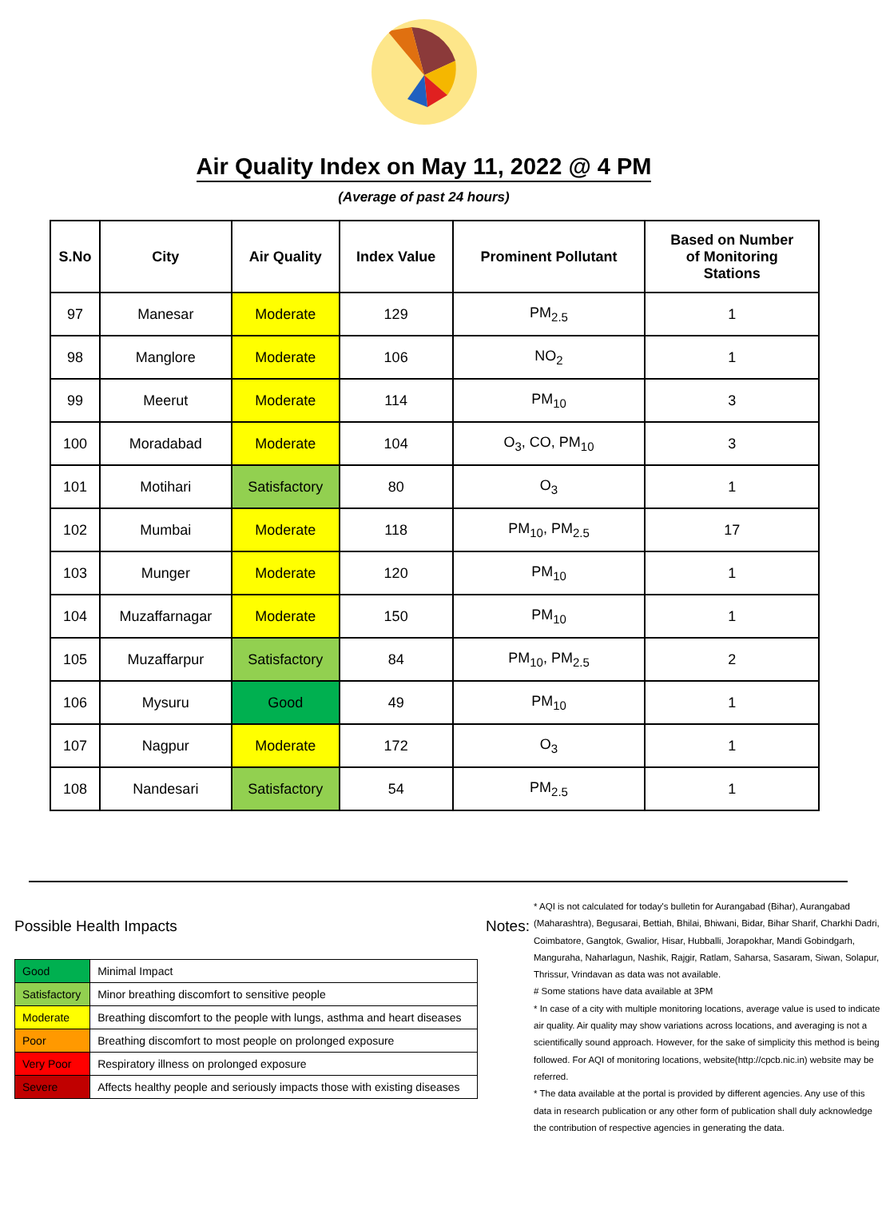Air Quality Index on May 11, 2022 @ 4 PM
(Average of past 24 hours)
| S.No | City | Air Quality | Index Value | Prominent Pollutant | Based on Number of Monitoring Stations |
| --- | --- | --- | --- | --- | --- |
| 97 | Manesar | Moderate | 129 | PM<sub>2.5</sub> | 1 |
| 98 | Manglore | Moderate | 106 | NO<sub>2</sub> | 1 |
| 99 | Meerut | Moderate | 114 | PM<sub>10</sub> | 3 |
| 100 | Moradabad | Moderate | 104 | O<sub>3</sub>, CO, PM<sub>10</sub> | 3 |
| 101 | Motihari | Satisfactory | 80 | O<sub>3</sub> | 1 |
| 102 | Mumbai | Moderate | 118 | PM<sub>10</sub>, PM<sub>2.5</sub> | 17 |
| 103 | Munger | Moderate | 120 | PM<sub>10</sub> | 1 |
| 104 | Muzaffarnagar | Moderate | 150 | PM<sub>10</sub> | 1 |
| 105 | Muzaffarpur | Satisfactory | 84 | PM<sub>10</sub>, PM<sub>2.5</sub> | 2 |
| 106 | Mysuru | Good | 49 | PM<sub>10</sub> | 1 |
| 107 | Nagpur | Moderate | 172 | O<sub>3</sub> | 1 |
| 108 | Nandesari | Satisfactory | 54 | PM<sub>2.5</sub> | 1 |
Possible Health Impacts
| Good | Minimal Impact |
| Satisfactory | Minor breathing discomfort to sensitive people |
| Moderate | Breathing discomfort to the people with lungs, asthma and heart diseases |
| Poor | Breathing discomfort to most people on prolonged exposure |
| Very Poor | Respiratory illness on prolonged exposure |
| Severe | Affects healthy people and seriously impacts those with existing diseases |
Notes:
* AQI is not calculated for today's bulletin for Aurangabad (Bihar), Aurangabad (Maharashtra), Begusarai, Bettiah, Bhilai, Bhiwani, Bidar, Bihar Sharif, Charkhi Dadri, Coimbatore, Gangtok, Gwalior, Hisar, Hubballi, Jorapokhar, Mandi Gobindgarh, Manguraha, Naharlagun, Nashik, Rajgir, Ratlam, Saharsa, Sasaram, Siwan, Solapur, Thrissur, Vrindavan as data was not available.
# Some stations have data available at 3PM
* In case of a city with multiple monitoring locations, average value is used to indicate air quality. Air quality may show variations across locations, and averaging is not a scientifically sound approach. However, for the sake of simplicity this method is being followed. For AQI of monitoring locations, website(http://cpcb.nic.in) website may be referred.
* The data available at the portal is provided by different agencies. Any use of this data in research publication or any other form of publication shall duly acknowledge the contribution of respective agencies in generating the data.